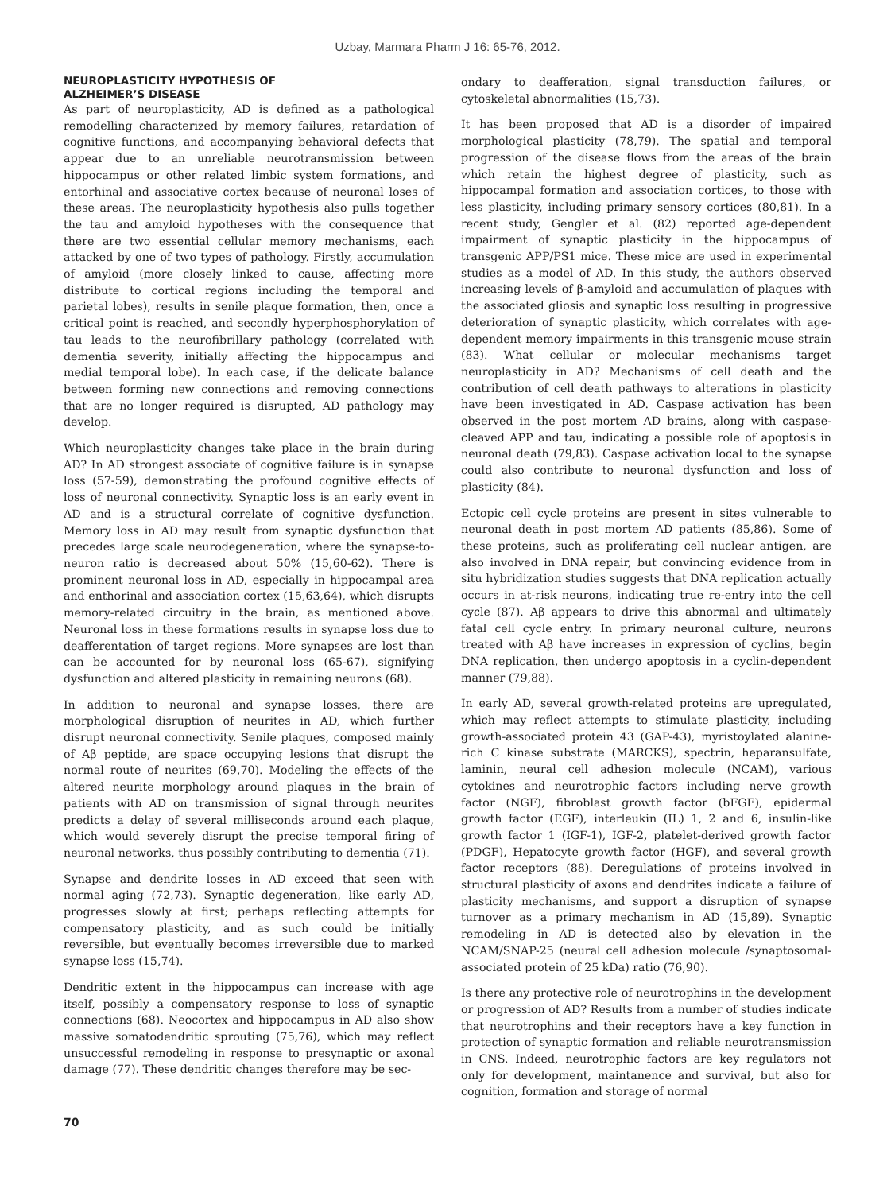Uzbay, Marmara Pharm J 16: 65-76, 2012.
NEUROPLASTICITY HYPOTHESIS OF
ALZHEIMER’S DISEASE
As part of neuroplasticity, AD is defined as a pathological remodelling characterized by memory failures, retardation of cognitive functions, and accompanying behavioral defects that appear due to an unreliable neurotransmission between hippocampus or other related limbic system formations, and entorhinal and associative cortex because of neuronal loses of these areas. The neuroplasticity hypothesis also pulls together the tau and amyloid hypotheses with the consequence that there are two essential cellular memory mechanisms, each attacked by one of two types of pathology. Firstly, accumulation of amyloid (more closely linked to cause, affecting more distribute to cortical regions including the temporal and parietal lobes), results in senile plaque formation, then, once a critical point is reached, and secondly hyperphosphorylation of tau leads to the neurofibrillary pathology (correlated with dementia severity, initially affecting the hippocampus and medial temporal lobe). In each case, if the delicate balance between forming new connections and removing connections that are no longer required is disrupted, AD pathology may develop.
Which neuroplasticity changes take place in the brain during AD? In AD strongest associate of cognitive failure is in synapse loss (57-59), demonstrating the profound cognitive effects of loss of neuronal connectivity. Synaptic loss is an early event in AD and is a structural correlate of cognitive dysfunction. Memory loss in AD may result from synaptic dysfunction that precedes large scale neurodegeneration, where the synapse-to-neuron ratio is decreased about 50% (15,60-62). There is prominent neuronal loss in AD, especially in hippocampal area and enthorinal and association cortex (15,63,64), which disrupts memory-related circuitry in the brain, as mentioned above. Neuronal loss in these formations results in synapse loss due to deafferentation of target regions. More synapses are lost than can be accounted for by neuronal loss (65-67), signifying dysfunction and altered plasticity in remaining neurons (68).
In addition to neuronal and synapse losses, there are morphological disruption of neurites in AD, which further disrupt neuronal connectivity. Senile plaques, composed mainly of Aβ peptide, are space occupying lesions that disrupt the normal route of neurites (69,70). Modeling the effects of the altered neurite morphology around plaques in the brain of patients with AD on transmission of signal through neurites predicts a delay of several milliseconds around each plaque, which would severely disrupt the precise temporal firing of neuronal networks, thus possibly contributing to dementia (71).
Synapse and dendrite losses in AD exceed that seen with normal aging (72,73). Synaptic degeneration, like early AD, progresses slowly at first; perhaps reflecting attempts for compensatory plasticity, and as such could be initially reversible, but eventually becomes irreversible due to marked synapse loss (15,74).
Dendritic extent in the hippocampus can increase with age itself, possibly a compensatory response to loss of synaptic connections (68). Neocortex and hippocampus in AD also show massive somatodendritic sprouting (75,76), which may reflect unsuccessful remodeling in response to presynaptic or axonal damage (77). These dendritic changes therefore may be sec-
ondary to deafferation, signal transduction failures, or cytoskeletal abnormalities (15,73).
It has been proposed that AD is a disorder of impaired morphological plasticity (78,79). The spatial and temporal progression of the disease flows from the areas of the brain which retain the highest degree of plasticity, such as hippocampal formation and association cortices, to those with less plasticity, including primary sensory cortices (80,81). In a recent study, Gengler et al. (82) reported age-dependent impairment of synaptic plasticity in the hippocampus of transgenic APP/PS1 mice. These mice are used in experimental studies as a model of AD. In this study, the authors observed increasing levels of β-amyloid and accumulation of plaques with the associated gliosis and synaptic loss resulting in progressive deterioration of synaptic plasticity, which correlates with age-dependent memory impairments in this transgenic mouse strain (83). What cellular or molecular mechanisms target neuroplasticity in AD? Mechanisms of cell death and the contribution of cell death pathways to alterations in plasticity have been investigated in AD. Caspase activation has been observed in the post mortem AD brains, along with caspase-cleaved APP and tau, indicating a possible role of apoptosis in neuronal death (79,83). Caspase activation local to the synapse could also contribute to neuronal dysfunction and loss of plasticity (84).
Ectopic cell cycle proteins are present in sites vulnerable to neuronal death in post mortem AD patients (85,86). Some of these proteins, such as proliferating cell nuclear antigen, are also involved in DNA repair, but convincing evidence from in situ hybridization studies suggests that DNA replication actually occurs in at-risk neurons, indicating true re-entry into the cell cycle (87). Aβ appears to drive this abnormal and ultimately fatal cell cycle entry. In primary neuronal culture, neurons treated with Aβ have increases in expression of cyclins, begin DNA replication, then undergo apoptosis in a cyclin-dependent manner (79,88).
In early AD, several growth-related proteins are upregulated, which may reflect attempts to stimulate plasticity, including growth-associated protein 43 (GAP-43), myristoylated alanine-rich C kinase substrate (MARCKS), spectrin, heparansulfate, laminin, neural cell adhesion molecule (NCAM), various cytokines and neurotrophic factors including nerve growth factor (NGF), fibroblast growth factor (bFGF), epidermal growth factor (EGF), interleukin (IL) 1, 2 and 6, insulin-like growth factor 1 (IGF-1), IGF-2, platelet-derived growth factor (PDGF), Hepatocyte growth factor (HGF), and several growth factor receptors (88). Deregulations of proteins involved in structural plasticity of axons and dendrites indicate a failure of plasticity mechanisms, and support a disruption of synapse turnover as a primary mechanism in AD (15,89). Synaptic remodeling in AD is detected also by elevation in the NCAM/SNAP-25 (neural cell adhesion molecule /synaptosomal-associated protein of 25 kDa) ratio (76,90).
Is there any protective role of neurotrophins in the development or progression of AD? Results from a number of studies indicate that neurotrophins and their receptors have a key function in protection of synaptic formation and reliable neurotransmission in CNS. Indeed, neurotrophic factors are key regulators not only for development, maintanence and survival, but also for cognition, formation and storage of normal
70